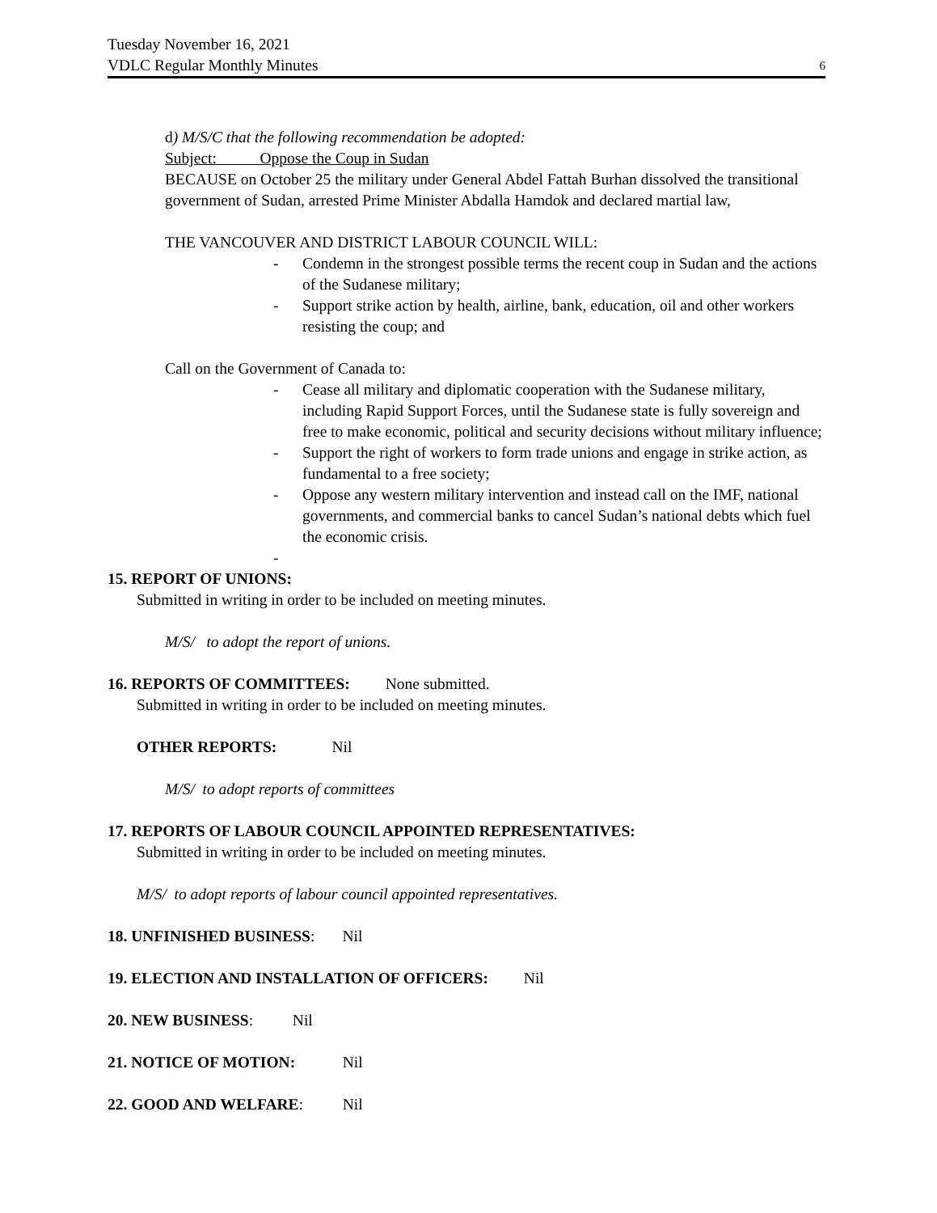Tuesday November 16, 2021
VDLC Regular Monthly Minutes
6
d) M/S/C that the following recommendation be adopted:
Subject: Oppose the Coup in Sudan
BECAUSE on October 25 the military under General Abdel Fattah Burhan dissolved the transitional government of Sudan, arrested Prime Minister Abdalla Hamdok and declared martial law,
THE VANCOUVER AND DISTRICT LABOUR COUNCIL WILL:
- Condemn in the strongest possible terms the recent coup in Sudan and the actions of the Sudanese military;
- Support strike action by health, airline, bank, education, oil and other workers resisting the coup; and
Call on the Government of Canada to:
- Cease all military and diplomatic cooperation with the Sudanese military, including Rapid Support Forces, until the Sudanese state is fully sovereign and free to make economic, political and security decisions without military influence;
- Support the right of workers to form trade unions and engage in strike action, as fundamental to a free society;
- Oppose any western military intervention and instead call on the IMF, national governments, and commercial banks to cancel Sudan’s national debts which fuel the economic crisis.
-
15. REPORT OF UNIONS:
Submitted in writing in order to be included on meeting minutes.
M/S/ to adopt the report of unions.
16. REPORTS OF COMMITTEES: None submitted.
Submitted in writing in order to be included on meeting minutes.
OTHER REPORTS: Nil
M/S/ to adopt reports of committees
17. REPORTS OF LABOUR COUNCIL APPOINTED REPRESENTATIVES:
Submitted in writing in order to be included on meeting minutes.
M/S/ to adopt reports of labour council appointed representatives.
18. UNFINISHED BUSINESS: Nil
19. ELECTION AND INSTALLATION OF OFFICERS: Nil
20. NEW BUSINESS: Nil
21. NOTICE OF MOTION: Nil
22. GOOD AND WELFARE: Nil